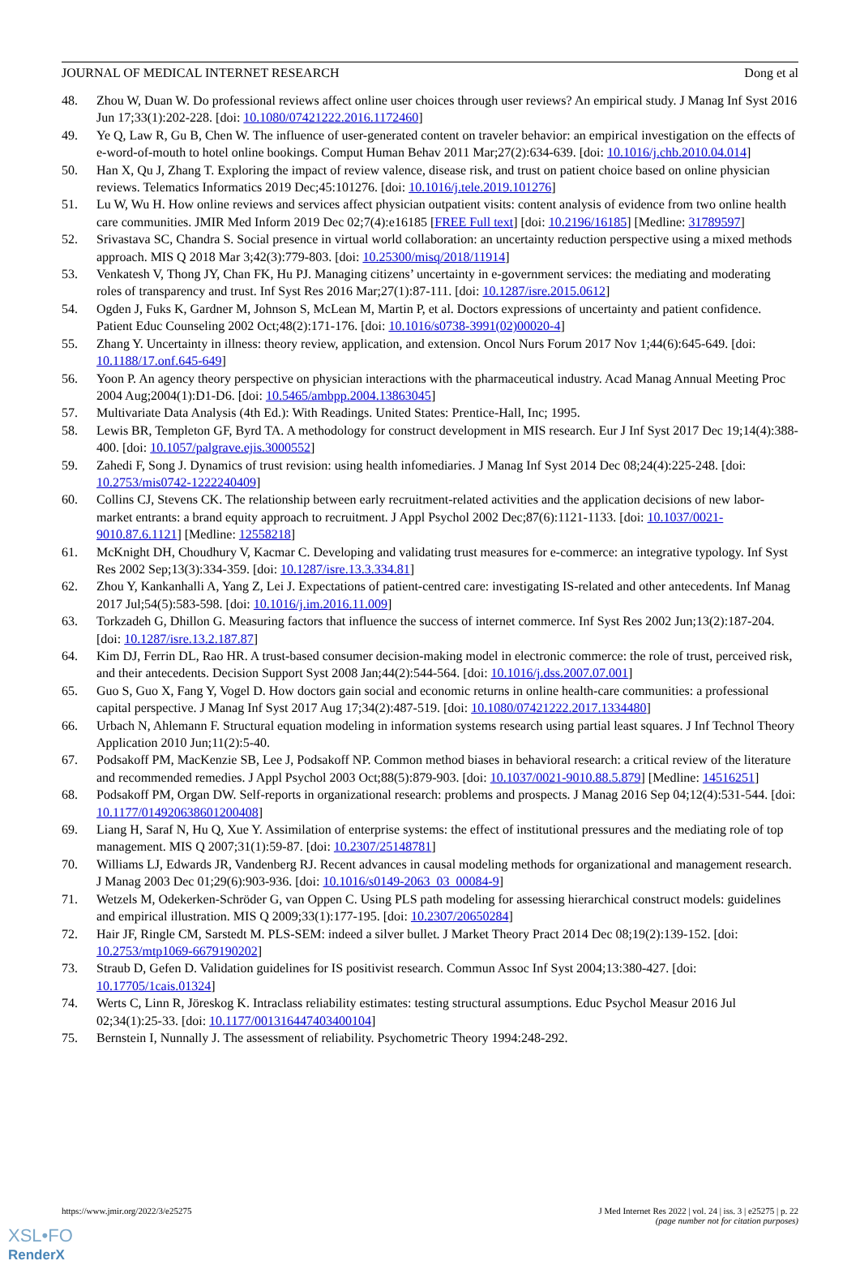JOURNAL OF MEDICAL INTERNET RESEARCH Dong et al
48. Zhou W, Duan W. Do professional reviews affect online user choices through user reviews? An empirical study. J Manag Inf Syst 2016 Jun 17;33(1):202-228. [doi: 10.1080/07421222.2016.1172460]
49. Ye Q, Law R, Gu B, Chen W. The influence of user-generated content on traveler behavior: an empirical investigation on the effects of e-word-of-mouth to hotel online bookings. Comput Human Behav 2011 Mar;27(2):634-639. [doi: 10.1016/j.chb.2010.04.014]
50. Han X, Qu J, Zhang T. Exploring the impact of review valence, disease risk, and trust on patient choice based on online physician reviews. Telematics Informatics 2019 Dec;45:101276. [doi: 10.1016/j.tele.2019.101276]
51. Lu W, Wu H. How online reviews and services affect physician outpatient visits: content analysis of evidence from two online health care communities. JMIR Med Inform 2019 Dec 02;7(4):e16185 [FREE Full text] [doi: 10.2196/16185] [Medline: 31789597]
52. Srivastava SC, Chandra S. Social presence in virtual world collaboration: an uncertainty reduction perspective using a mixed methods approach. MIS Q 2018 Mar 3;42(3):779-803. [doi: 10.25300/misq/2018/11914]
53. Venkatesh V, Thong JY, Chan FK, Hu PJ. Managing citizens’ uncertainty in e-government services: the mediating and moderating roles of transparency and trust. Inf Syst Res 2016 Mar;27(1):87-111. [doi: 10.1287/isre.2015.0612]
54. Ogden J, Fuks K, Gardner M, Johnson S, McLean M, Martin P, et al. Doctors expressions of uncertainty and patient confidence. Patient Educ Counseling 2002 Oct;48(2):171-176. [doi: 10.1016/s0738-3991(02)00020-4]
55. Zhang Y. Uncertainty in illness: theory review, application, and extension. Oncol Nurs Forum 2017 Nov 1;44(6):645-649. [doi: 10.1188/17.onf.645-649]
56. Yoon P. An agency theory perspective on physician interactions with the pharmaceutical industry. Acad Manag Annual Meeting Proc 2004 Aug;2004(1):D1-D6. [doi: 10.5465/ambpp.2004.13863045]
57. Multivariate Data Analysis (4th Ed.): With Readings. United States: Prentice-Hall, Inc; 1995.
58. Lewis BR, Templeton GF, Byrd TA. A methodology for construct development in MIS research. Eur J Inf Syst 2017 Dec 19;14(4):388-400. [doi: 10.1057/palgrave.ejis.3000552]
59. Zahedi F, Song J. Dynamics of trust revision: using health infomediaries. J Manag Inf Syst 2014 Dec 08;24(4):225-248. [doi: 10.2753/mis0742-1222240409]
60. Collins CJ, Stevens CK. The relationship between early recruitment-related activities and the application decisions of new labor-market entrants: a brand equity approach to recruitment. J Appl Psychol 2002 Dec;87(6):1121-1133. [doi: 10.1037/0021-9010.87.6.1121] [Medline: 12558218]
61. McKnight DH, Choudhury V, Kacmar C. Developing and validating trust measures for e-commerce: an integrative typology. Inf Syst Res 2002 Sep;13(3):334-359. [doi: 10.1287/isre.13.3.334.81]
62. Zhou Y, Kankanhalli A, Yang Z, Lei J. Expectations of patient-centred care: investigating IS-related and other antecedents. Inf Manag 2017 Jul;54(5):583-598. [doi: 10.1016/j.im.2016.11.009]
63. Torkzadeh G, Dhillon G. Measuring factors that influence the success of internet commerce. Inf Syst Res 2002 Jun;13(2):187-204. [doi: 10.1287/isre.13.2.187.87]
64. Kim DJ, Ferrin DL, Rao HR. A trust-based consumer decision-making model in electronic commerce: the role of trust, perceived risk, and their antecedents. Decision Support Syst 2008 Jan;44(2):544-564. [doi: 10.1016/j.dss.2007.07.001]
65. Guo S, Guo X, Fang Y, Vogel D. How doctors gain social and economic returns in online health-care communities: a professional capital perspective. J Manag Inf Syst 2017 Aug 17;34(2):487-519. [doi: 10.1080/07421222.2017.1334480]
66. Urbach N, Ahlemann F. Structural equation modeling in information systems research using partial least squares. J Inf Technol Theory Application 2010 Jun;11(2):5-40.
67. Podsakoff PM, MacKenzie SB, Lee J, Podsakoff NP. Common method biases in behavioral research: a critical review of the literature and recommended remedies. J Appl Psychol 2003 Oct;88(5):879-903. [doi: 10.1037/0021-9010.88.5.879] [Medline: 14516251]
68. Podsakoff PM, Organ DW. Self-reports in organizational research: problems and prospects. J Manag 2016 Sep 04;12(4):531-544. [doi: 10.1177/014920638601200408]
69. Liang H, Saraf N, Hu Q, Xue Y. Assimilation of enterprise systems: the effect of institutional pressures and the mediating role of top management. MIS Q 2007;31(1):59-87. [doi: 10.2307/25148781]
70. Williams LJ, Edwards JR, Vandenberg RJ. Recent advances in causal modeling methods for organizational and management research. J Manag 2003 Dec 01;29(6):903-936. [doi: 10.1016/s0149-2063_03_00084-9]
71. Wetzels M, Odekerken-Schröder G, van Oppen C. Using PLS path modeling for assessing hierarchical construct models: guidelines and empirical illustration. MIS Q 2009;33(1):177-195. [doi: 10.2307/20650284]
72. Hair JF, Ringle CM, Sarstedt M. PLS-SEM: indeed a silver bullet. J Market Theory Pract 2014 Dec 08;19(2):139-152. [doi: 10.2753/mtp1069-6679190202]
73. Straub D, Gefen D. Validation guidelines for IS positivist research. Commun Assoc Inf Syst 2004;13:380-427. [doi: 10.17705/1cais.01324]
74. Werts C, Linn R, Jöreskog K. Intraclass reliability estimates: testing structural assumptions. Educ Psychol Measur 2016 Jul 02;34(1):25-33. [doi: 10.1177/001316447403400104]
75. Bernstein I, Nunnally J. The assessment of reliability. Psychometric Theory 1994:248-292.
https://www.jmir.org/2022/3/e25275 J Med Internet Res 2022 | vol. 24 | iss. 3 | e25275 | p. 22
(page number not for citation purposes)
XSL•FO
RenderX